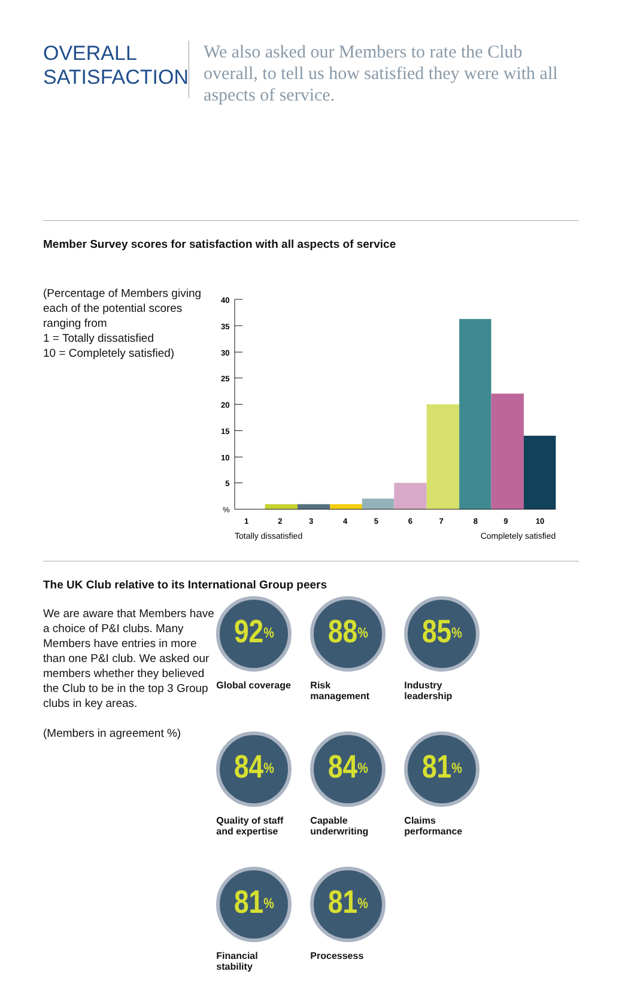OVERALL
SATISFACTION
We also asked our Members to rate the Club overall, to tell us how satisfied they were with all aspects of service.
Member Survey scores for satisfaction with all aspects of service
(Percentage of Members giving each of the potential scores ranging from
1 = Totally dissatisfied
10 = Completely satisfied)
40
35
30
25
20
15
10
5
%
1
2
3
4
5
6
7
8
9
10
Totally dissatisfied
Completely satisfied
The UK Club relative to its International Group peers
We are aware that Members have a choice of P&I clubs. Many Members have entries in more than one P&I club. We asked our members whether they believed the Club to be in the top 3 Group clubs in key areas.
(Members in agreement %)
92<sup>%</sup>
Global coverage
88<sup>%</sup>
Risk
management
85<sup>%</sup>
Industry
leadership
84<sup>%</sup>
Quality of staff
and expertise
84<sup>%</sup>
Capable
underwriting
81<sup>%</sup>
Claims
performance
81<sup>%</sup>
Financial
stability
81<sup>%</sup>
Processess